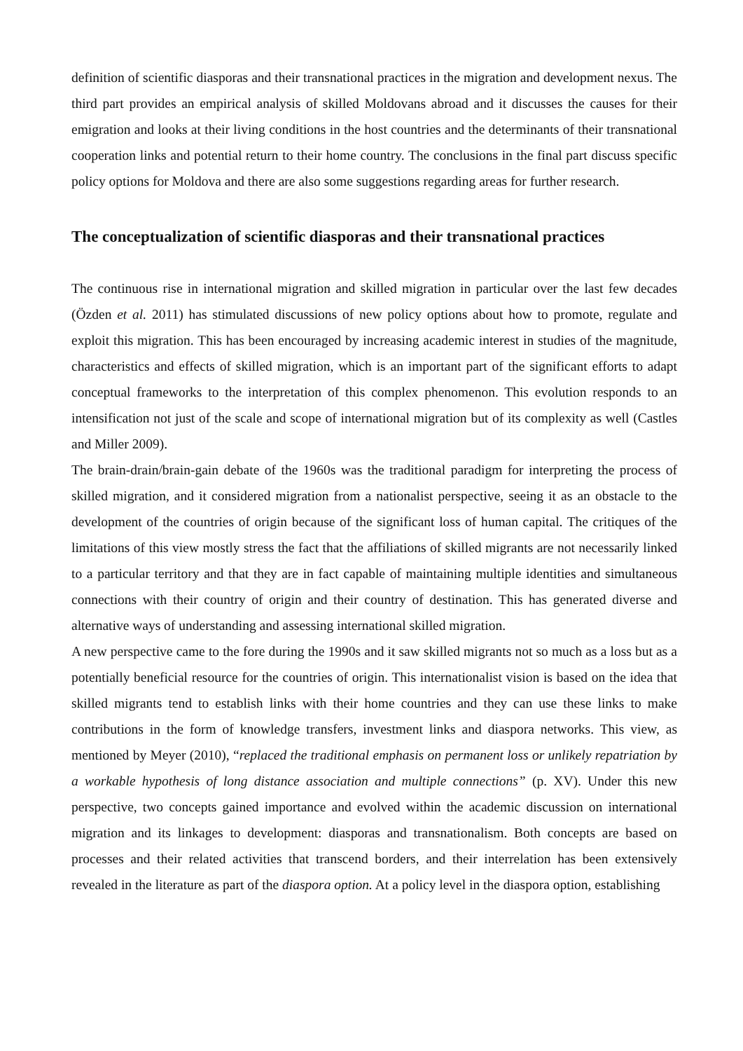definition of scientific diasporas and their transnational practices in the migration and development nexus. The third part provides an empirical analysis of skilled Moldovans abroad and it discusses the causes for their emigration and looks at their living conditions in the host countries and the determinants of their transnational cooperation links and potential return to their home country. The conclusions in the final part discuss specific policy options for Moldova and there are also some suggestions regarding areas for further research.
The conceptualization of scientific diasporas and their transnational practices
The continuous rise in international migration and skilled migration in particular over the last few decades (Özden et al. 2011) has stimulated discussions of new policy options about how to promote, regulate and exploit this migration. This has been encouraged by increasing academic interest in studies of the magnitude, characteristics and effects of skilled migration, which is an important part of the significant efforts to adapt conceptual frameworks to the interpretation of this complex phenomenon. This evolution responds to an intensification not just of the scale and scope of international migration but of its complexity as well (Castles and Miller 2009).
The brain-drain/brain-gain debate of the 1960s was the traditional paradigm for interpreting the process of skilled migration, and it considered migration from a nationalist perspective, seeing it as an obstacle to the development of the countries of origin because of the significant loss of human capital. The critiques of the limitations of this view mostly stress the fact that the affiliations of skilled migrants are not necessarily linked to a particular territory and that they are in fact capable of maintaining multiple identities and simultaneous connections with their country of origin and their country of destination. This has generated diverse and alternative ways of understanding and assessing international skilled migration.
A new perspective came to the fore during the 1990s and it saw skilled migrants not so much as a loss but as a potentially beneficial resource for the countries of origin. This internationalist vision is based on the idea that skilled migrants tend to establish links with their home countries and they can use these links to make contributions in the form of knowledge transfers, investment links and diaspora networks. This view, as mentioned by Meyer (2010), “replaced the traditional emphasis on permanent loss or unlikely repatriation by a workable hypothesis of long distance association and multiple connections” (p. XV). Under this new perspective, two concepts gained importance and evolved within the academic discussion on international migration and its linkages to development: diasporas and transnationalism. Both concepts are based on processes and their related activities that transcend borders, and their interrelation has been extensively revealed in the literature as part of the diaspora option. At a policy level in the diaspora option, establishing